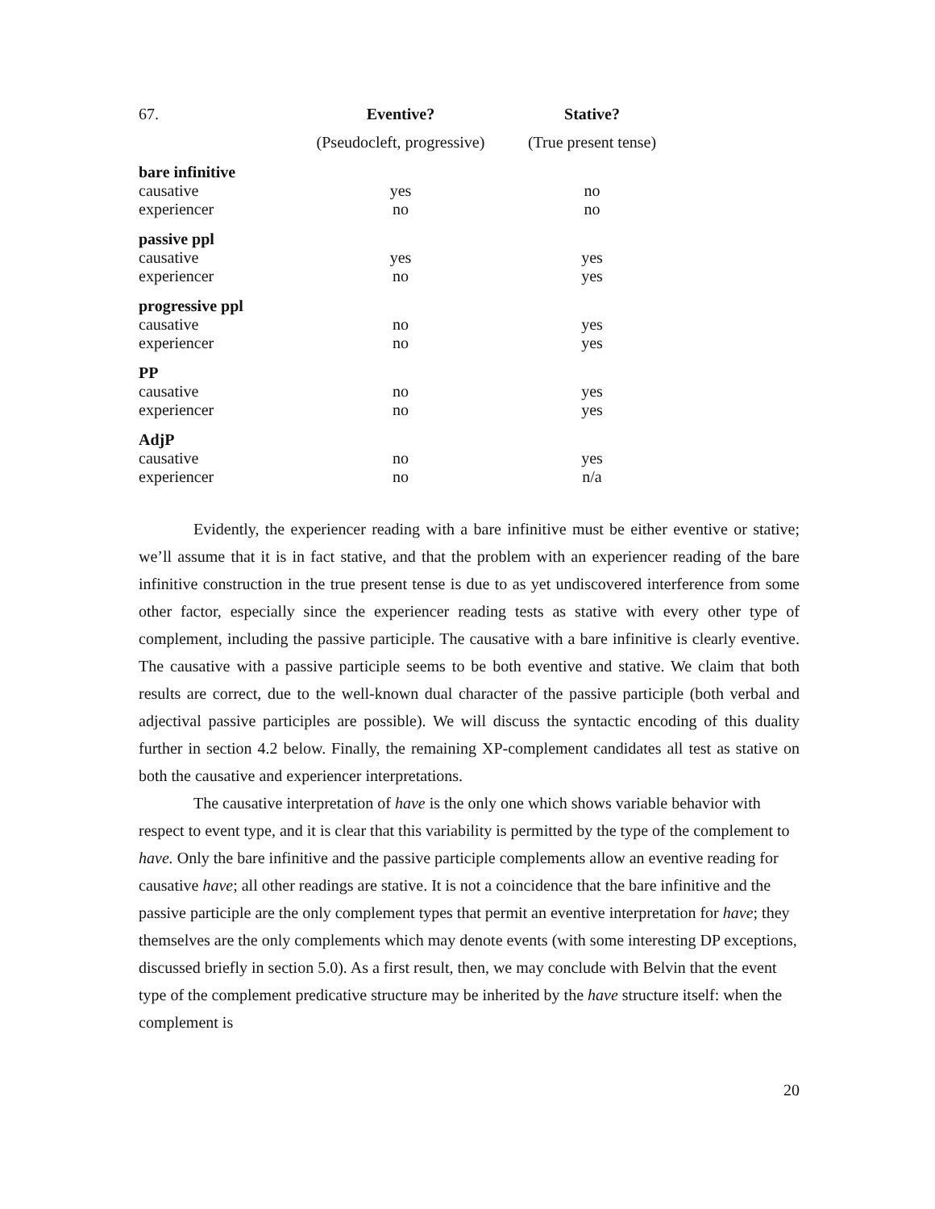| 67. | Eventive? | Stative? |
| | (Pseudocleft, progressive) | (True present tense) |
| bare infinitive | | |
| causative | yes | no |
| experiencer | no | no |
| passive ppl | | |
| causative | yes | yes |
| experiencer | no | yes |
| progressive ppl | | |
| causative | no | yes |
| experiencer | no | yes |
| PP | | |
| causative | no | yes |
| experiencer | no | yes |
| AdjP | | |
| causative | no | yes |
| experiencer | no | n/a |
Evidently, the experiencer reading with a bare infinitive must be either eventive or stative; we’ll assume that it is in fact stative, and that the problem with an experiencer reading of the bare infinitive construction in the true present tense is due to as yet undiscovered interference from some other factor, especially since the experiencer reading tests as stative with every other type of complement, including the passive participle. The causative with a bare infinitive is clearly eventive. The causative with a passive participle seems to be both eventive and stative. We claim that both results are correct, due to the well-known dual character of the passive participle (both verbal and adjectival passive participles are possible). We will discuss the syntactic encoding of this duality further in section 4.2 below. Finally, the remaining XP-complement candidates all test as stative on both the causative and experiencer interpretations.
The causative interpretation of have is the only one which shows variable behavior with respect to event type, and it is clear that this variability is permitted by the type of the complement to have. Only the bare infinitive and the passive participle complements allow an eventive reading for causative have; all other readings are stative. It is not a coincidence that the bare infinitive and the passive participle are the only complement types that permit an eventive interpretation for have; they themselves are the only complements which may denote events (with some interesting DP exceptions, discussed briefly in section 5.0). As a first result, then, we may conclude with Belvin that the event type of the complement predicative structure may be inherited by the have structure itself: when the complement is
20